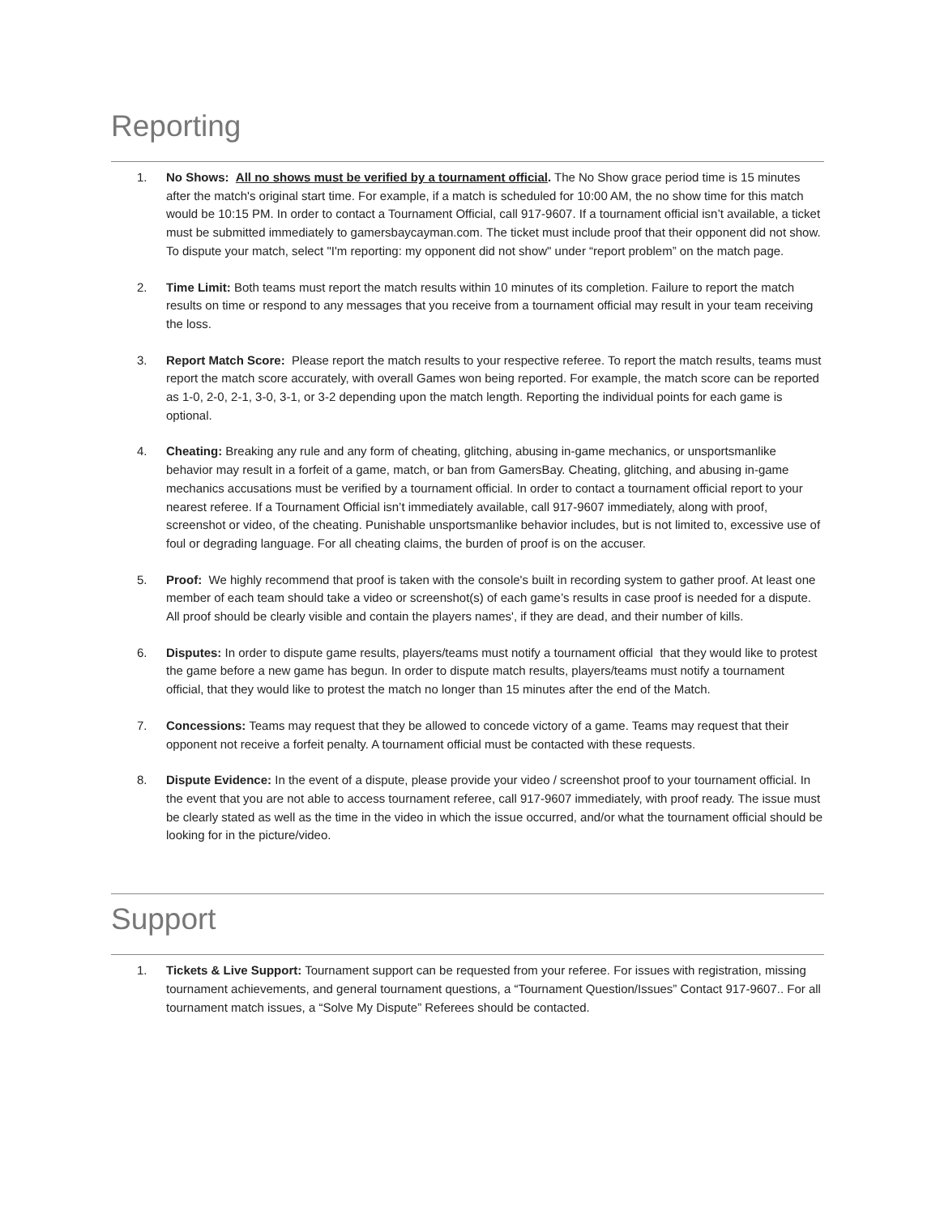Reporting
1. No Shows: All no shows must be verified by a tournament official. The No Show grace period time is 15 minutes after the match's original start time. For example, if a match is scheduled for 10:00 AM, the no show time for this match would be 10:15 PM. In order to contact a Tournament Official, call 917-9607. If a tournament official isn’t available, a ticket must be submitted immediately to gamersbaycayman.com. The ticket must include proof that their opponent did not show. To dispute your match, select "I'm reporting: my opponent did not show" under “report problem” on the match page.
2. Time Limit: Both teams must report the match results within 10 minutes of its completion. Failure to report the match results on time or respond to any messages that you receive from a tournament official may result in your team receiving the loss.
3. Report Match Score: Please report the match results to your respective referee. To report the match results, teams must report the match score accurately, with overall Games won being reported. For example, the match score can be reported as 1-0, 2-0, 2-1, 3-0, 3-1, or 3-2 depending upon the match length. Reporting the individual points for each game is optional.
4. Cheating: Breaking any rule and any form of cheating, glitching, abusing in-game mechanics, or unsportsmanlike behavior may result in a forfeit of a game, match, or ban from GamersBay. Cheating, glitching, and abusing in-game mechanics accusations must be verified by a tournament official. In order to contact a tournament official report to your nearest referee. If a Tournament Official isn’t immediately available, call 917-9607 immediately, along with proof, screenshot or video, of the cheating. Punishable unsportsmanlike behavior includes, but is not limited to, excessive use of foul or degrading language. For all cheating claims, the burden of proof is on the accuser.
5. Proof: We highly recommend that proof is taken with the console's built in recording system to gather proof. At least one member of each team should take a video or screenshot(s) of each game’s results in case proof is needed for a dispute. All proof should be clearly visible and contain the players names', if they are dead, and their number of kills.
6. Disputes: In order to dispute game results, players/teams must notify a tournament official that they would like to protest the game before a new game has begun. In order to dispute match results, players/teams must notify a tournament official, that they would like to protest the match no longer than 15 minutes after the end of the Match.
7. Concessions: Teams may request that they be allowed to concede victory of a game. Teams may request that their opponent not receive a forfeit penalty. A tournament official must be contacted with these requests.
8. Dispute Evidence: In the event of a dispute, please provide your video / screenshot proof to your tournament official. In the event that you are not able to access tournament referee, call 917-9607 immediately, with proof ready. The issue must be clearly stated as well as the time in the video in which the issue occurred, and/or what the tournament official should be looking for in the picture/video.
Support
1. Tickets & Live Support: Tournament support can be requested from your referee. For issues with registration, missing tournament achievements, and general tournament questions, a “Tournament Question/Issues” Contact 917-9607.. For all tournament match issues, a “Solve My Dispute” Referees should be contacted.